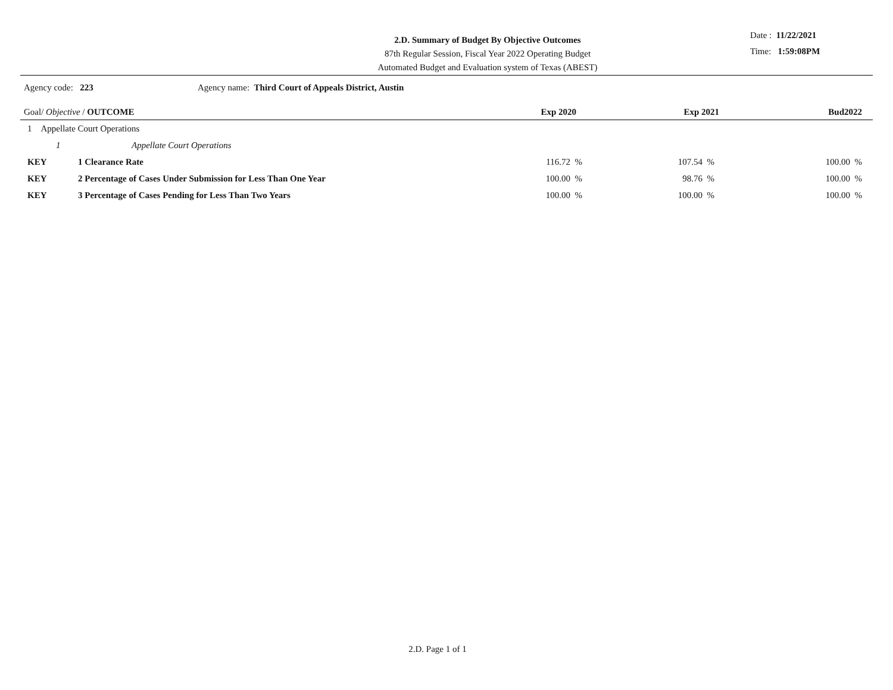2.D. Summary of Budget By Objective Outcomes
87th Regular Session, Fiscal Year 2022 Operating Budget
Automated Budget and Evaluation system of Texas (ABEST)
Date : 11/22/2021
Time: 1:59:08PM
Agency code: 223 Agency name: Third Court of Appeals District, Austin
| Goal/ Objective / OUTCOME | | Exp 2020 | Exp 2021 | Bud2022 |
| --- | --- | --- | --- | --- |
| 1 Appellate Court Operations | | | | |
| 1 | Appellate Court Operations | | | |
| KEY | 1 Clearance Rate | 116.72 % | 107.54 % | 100.00 % |
| KEY | 2 Percentage of Cases Under Submission for Less Than One Year | 100.00 % | 98.76 % | 100.00 % |
| KEY | 3 Percentage of Cases Pending for Less Than Two Years | 100.00 % | 100.00 % | 100.00 % |
2.D. Page 1 of 1